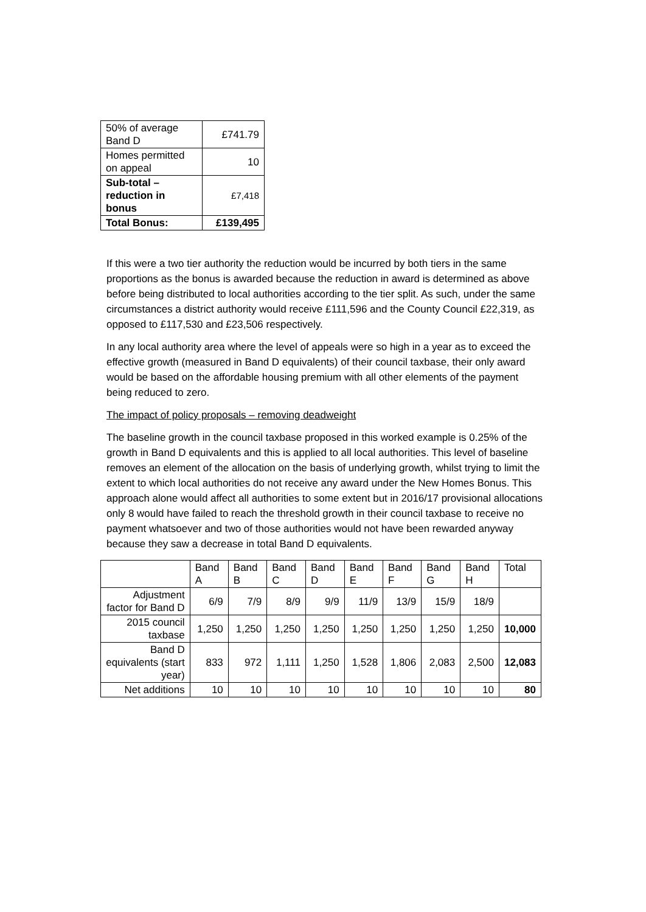| 50% of average Band D | £741.79 |
| Homes permitted on appeal | 10 |
| Sub-total – reduction in bonus | £7,418 |
| Total Bonus: | £139,495 |
If this were a two tier authority the reduction would be incurred by both tiers in the same proportions as the bonus is awarded because the reduction in award is determined as above before being distributed to local authorities according to the tier split. As such, under the same circumstances a district authority would receive £111,596 and the County Council £22,319, as opposed to £117,530 and £23,506 respectively.
In any local authority area where the level of appeals were so high in a year as to exceed the effective growth (measured in Band D equivalents) of their council taxbase, their only award would be based on the affordable housing premium with all other elements of the payment being reduced to zero.
The impact of policy proposals – removing deadweight
The baseline growth in the council taxbase proposed in this worked example is 0.25% of the growth in Band D equivalents and this is applied to all local authorities. This level of baseline removes an element of the allocation on the basis of underlying growth, whilst trying to limit the extent to which local authorities do not receive any award under the New Homes Bonus. This approach alone would affect all authorities to some extent but in 2016/17 provisional allocations only 8 would have failed to reach the threshold growth in their council taxbase to receive no payment whatsoever and two of those authorities would not have been rewarded anyway because they saw a decrease in total Band D equivalents.
| | Band A | Band B | Band C | Band D | Band E | Band F | Band G | Band H | Total |
| --- | --- | --- | --- | --- | --- | --- | --- | --- | --- |
| Adjustment factor for Band D | 6/9 | 7/9 | 8/9 | 9/9 | 11/9 | 13/9 | 15/9 | 18/9 | |
| 2015 council taxbase | 1,250 | 1,250 | 1,250 | 1,250 | 1,250 | 1,250 | 1,250 | 1,250 | 10,000 |
| Band D equivalents (start year) | 833 | 972 | 1,111 | 1,250 | 1,528 | 1,806 | 2,083 | 2,500 | 12,083 |
| Net additions | 10 | 10 | 10 | 10 | 10 | 10 | 10 | 10 | 80 |